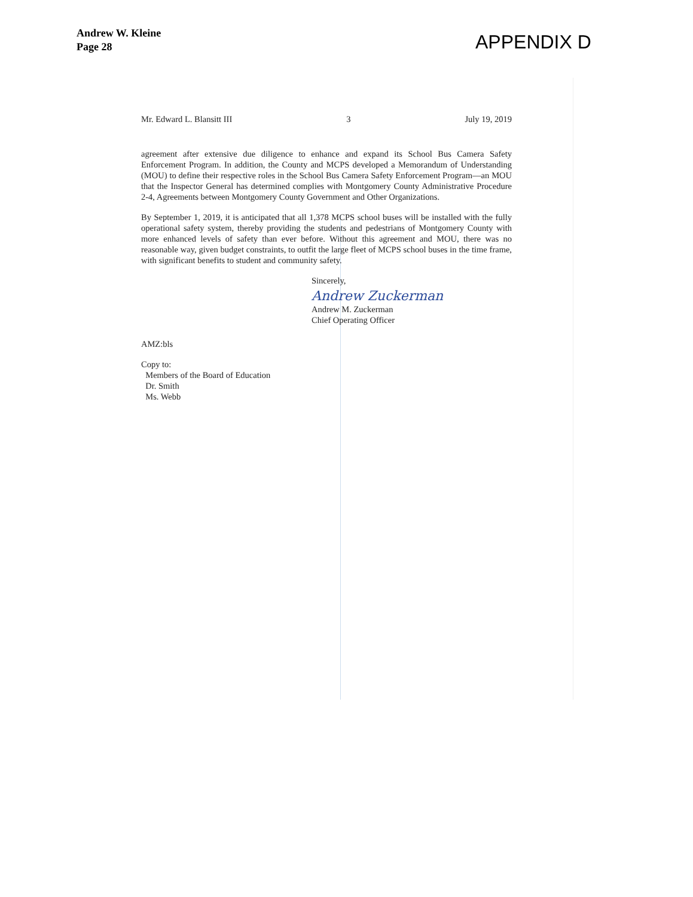Andrew W. Kleine
Page 28
APPENDIX D
Mr. Edward L. Blansitt III 3 July 19, 2019
agreement after extensive due diligence to enhance and expand its School Bus Camera Safety Enforcement Program. In addition, the County and MCPS developed a Memorandum of Understanding (MOU) to define their respective roles in the School Bus Camera Safety Enforcement Program—an MOU that the Inspector General has determined complies with Montgomery County Administrative Procedure 2-4, Agreements between Montgomery County Government and Other Organizations.
By September 1, 2019, it is anticipated that all 1,378 MCPS school buses will be installed with the fully operational safety system, thereby providing the students and pedestrians of Montgomery County with more enhanced levels of safety than ever before. Without this agreement and MOU, there was no reasonable way, given budget constraints, to outfit the large fleet of MCPS school buses in the time frame, with significant benefits to student and community safety.
Sincerely,
Andrew Zuckerman
Andrew M. Zuckerman
Chief Operating Officer
AMZ:bls
Copy to:
Members of the Board of Education
Dr. Smith
Ms. Webb